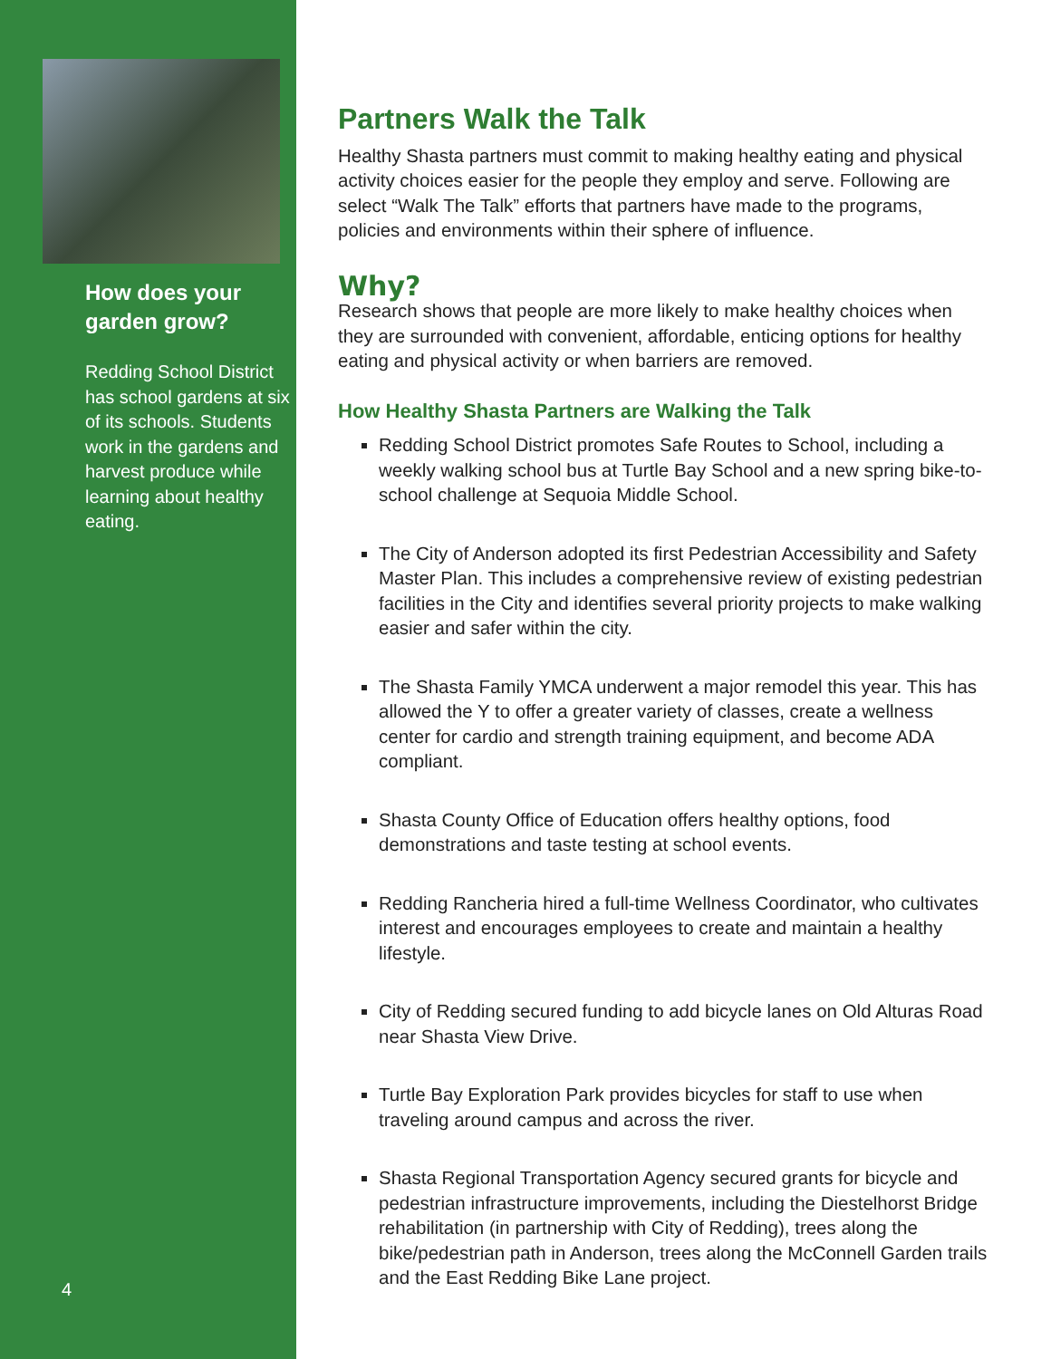How does your garden grow?
Redding School District has school gardens at six of its schools. Students work in the gardens and harvest produce while learning about healthy eating.
4
Partners Walk the Talk
Healthy Shasta partners must commit to making healthy eating and physical activity choices easier for the people they employ and serve. Following are select “Walk The Talk” efforts that partners have made to the programs, policies and environments within their sphere of influence.
Why?
Research shows that people are more likely to make healthy choices when they are surrounded with convenient, affordable, enticing options for healthy eating and physical activity or when barriers are removed.
How Healthy Shasta Partners are Walking the Talk
Redding School District promotes Safe Routes to School, including a weekly walking school bus at Turtle Bay School and a new spring bike-to-school challenge at Sequoia Middle School.
The City of Anderson adopted its first Pedestrian Accessibility and Safety Master Plan. This includes a comprehensive review of existing pedestrian facilities in the City and identifies several priority projects to make walking easier and safer within the city.
The Shasta Family YMCA underwent a major remodel this year. This has allowed the Y to offer a greater variety of classes, create a wellness center for cardio and strength training equipment, and become ADA compliant.
Shasta County Office of Education offers healthy options, food demonstrations and taste testing at school events.
Redding Rancheria hired a full-time Wellness Coordinator, who cultivates interest and encourages employees to create and maintain a healthy lifestyle.
City of Redding secured funding to add bicycle lanes on Old Alturas Road near Shasta View Drive.
Turtle Bay Exploration Park provides bicycles for staff to use when traveling around campus and across the river.
Shasta Regional Transportation Agency secured grants for bicycle and pedestrian infrastructure improvements, including the Diestelhorst Bridge rehabilitation (in partnership with City of Redding), trees along the bike/pedestrian path in Anderson, trees along the McConnell Garden trails and the East Redding Bike Lane project.